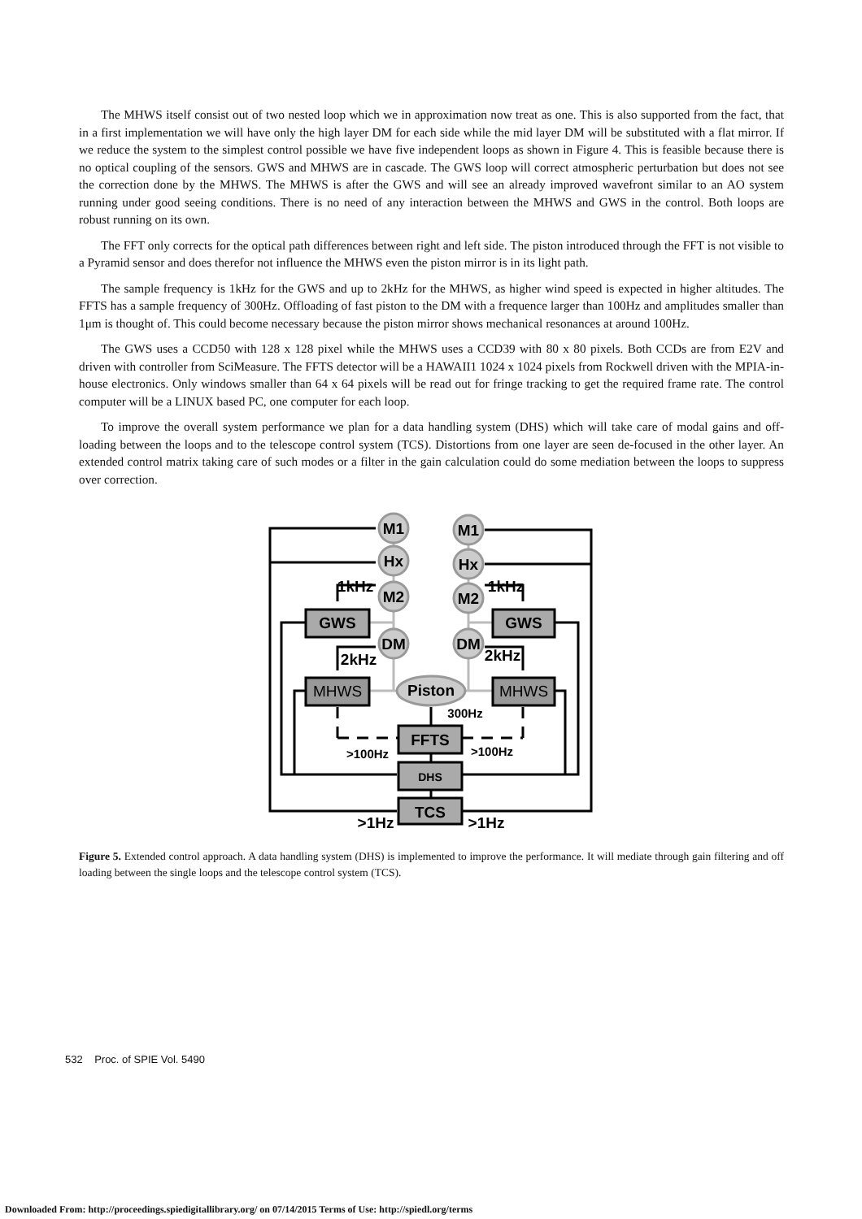The MHWS itself consist out of two nested loop which we in approximation now treat as one. This is also supported from the fact, that in a first implementation we will have only the high layer DM for each side while the mid layer DM will be substituted with a flat mirror. If we reduce the system to the simplest control possible we have five independent loops as shown in Figure 4. This is feasible because there is no optical coupling of the sensors. GWS and MHWS are in cascade. The GWS loop will correct atmospheric perturbation but does not see the correction done by the MHWS. The MHWS is after the GWS and will see an already improved wavefront similar to an AO system running under good seeing conditions. There is no need of any interaction between the MHWS and GWS in the control. Both loops are robust running on its own.
The FFT only corrects for the optical path differences between right and left side. The piston introduced through the FFT is not visible to a Pyramid sensor and does therefor not influence the MHWS even the piston mirror is in its light path.
The sample frequency is 1kHz for the GWS and up to 2kHz for the MHWS, as higher wind speed is expected in higher altitudes. The FFTS has a sample frequency of 300Hz. Offloading of fast piston to the DM with a frequence larger than 100Hz and amplitudes smaller than 1μm is thought of. This could become necessary because the piston mirror shows mechanical resonances at around 100Hz.
The GWS uses a CCD50 with 128 x 128 pixel while the MHWS uses a CCD39 with 80 x 80 pixels. Both CCDs are from E2V and driven with controller from SciMeasure. The FFTS detector will be a HAWAII1 1024 x 1024 pixels from Rockwell driven with the MPIA-in-house electronics. Only windows smaller than 64 x 64 pixels will be read out for fringe tracking to get the required frame rate. The control computer will be a LINUX based PC, one computer for each loop.
To improve the overall system performance we plan for a data handling system (DHS) which will take care of modal gains and off-loading between the loops and to the telescope control system (TCS). Distortions from one layer are seen de-focused in the other layer. An extended control matrix taking care of such modes or a filter in the gain calculation could do some mediation between the loops to suppress over correction.
M1
M1
Hx
Hx
M2
M2
DM
DM
GWS
GWS
Piston
MHWS
MHWS
FFTS
DHS
TCS
1kHz
1kHz
2kHz
2kHz
300Hz
>100Hz
>100Hz
>1Hz
>1Hz
Figure 5. Extended control approach. A data handling system (DHS) is implemented to improve the performance. It will mediate through gain filtering and off loading between the single loops and the telescope control system (TCS).
532 Proc. of SPIE Vol. 5490
Downloaded From: http://proceedings.spiedigitallibrary.org/ on 07/14/2015 Terms of Use: http://spiedl.org/terms